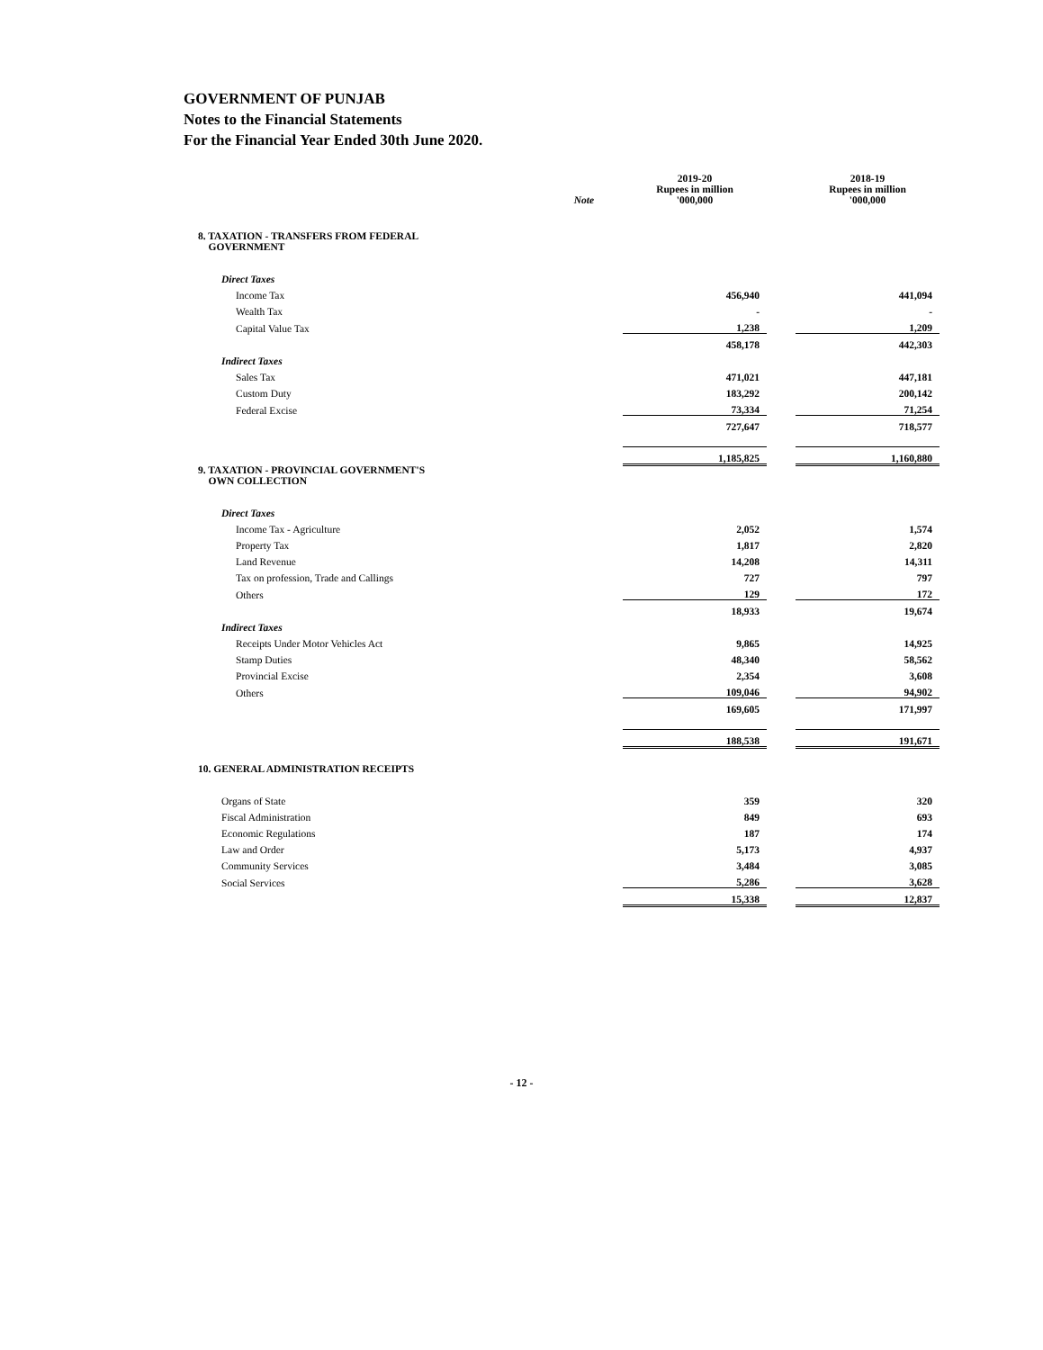GOVERNMENT OF PUNJAB
Notes to the Financial Statements
For the Financial Year Ended 30th June 2020.
| | Note | | 2019-20 Rupees in million '000,000 | | 2018-19 Rupees in million '000,000 |
| --- | --- | --- | --- | --- | --- |
| 8. TAXATION - TRANSFERS FROM FEDERAL GOVERNMENT | | | | | |
| Direct Taxes | | | | | |
| Income Tax | | | 456,940 | | 441,094 |
| Wealth Tax | | | - | | - |
| Capital Value Tax | | | 1,238 | | 1,209 |
| | | | 458,178 | | 442,303 |
| Indirect Taxes | | | | | |
| Sales Tax | | | 471,021 | | 447,181 |
| Custom Duty | | | 183,292 | | 200,142 |
| Federal Excise | | | 73,334 | | 71,254 |
| | | | 727,647 | | 718,577 |
| | | | 1,185,825 | | 1,160,880 |
| 9. TAXATION - PROVINCIAL GOVERNMENT'S OWN COLLECTION | | | | | |
| Direct Taxes | | | | | |
| Income Tax - Agriculture | | | 2,052 | | 1,574 |
| Property Tax | | | 1,817 | | 2,820 |
| Land Revenue | | | 14,208 | | 14,311 |
| Tax on profession, Trade and Callings | | | 727 | | 797 |
| Others | | | 129 | | 172 |
| | | | 18,933 | | 19,674 |
| Indirect Taxes | | | | | |
| Receipts Under Motor Vehicles Act | | | 9,865 | | 14,925 |
| Stamp Duties | | | 48,340 | | 58,562 |
| Provincial Excise | | | 2,354 | | 3,608 |
| Others | | | 109,046 | | 94,902 |
| | | | 169,605 | | 171,997 |
| | | | 188,538 | | 191,671 |
| 10. GENERAL ADMINISTRATION RECEIPTS | | | | | |
| Organs of State | | | 359 | | 320 |
| Fiscal Administration | | | 849 | | 693 |
| Economic Regulations | | | 187 | | 174 |
| Law and Order | | | 5,173 | | 4,937 |
| Community Services | | | 3,484 | | 3,085 |
| Social Services | | | 5,286 | | 3,628 |
| | | | 15,338 | | 12,837 |
- 12 -